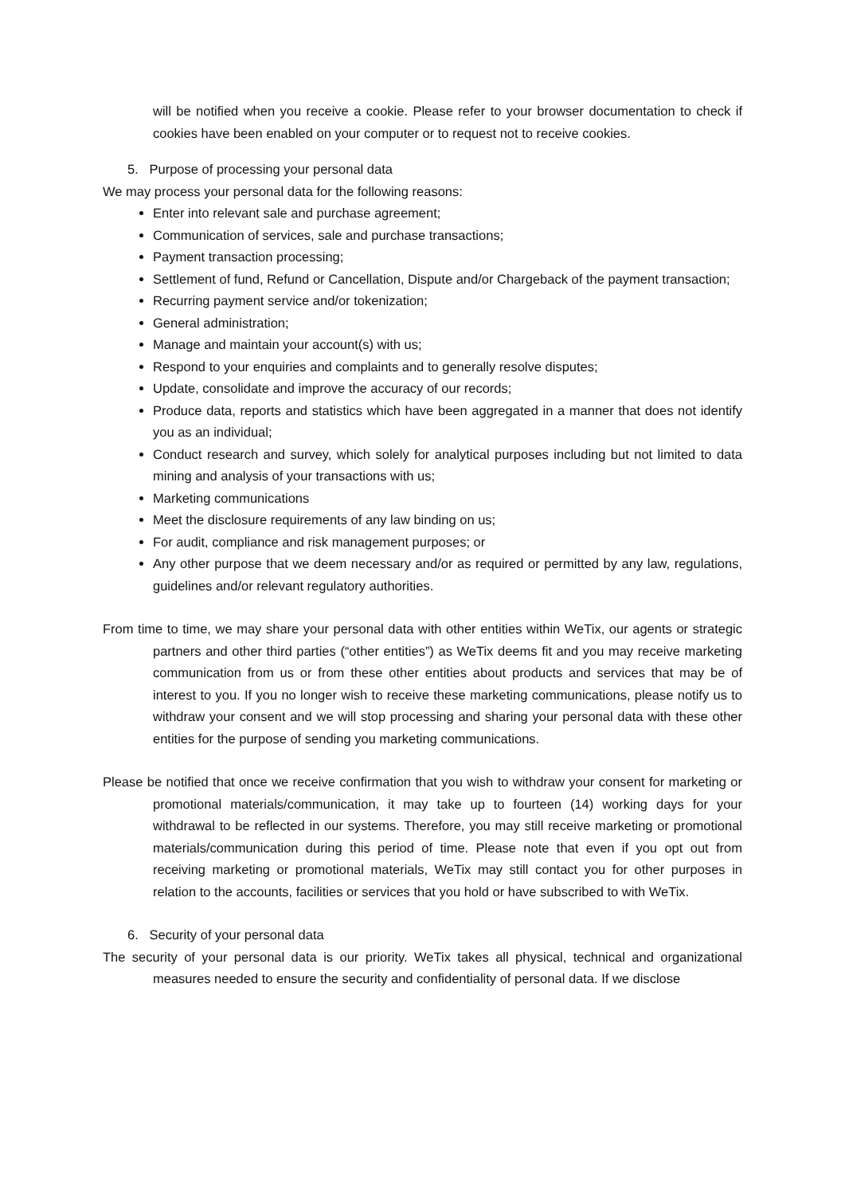will be notified when you receive a cookie. Please refer to your browser documentation to check if cookies have been enabled on your computer or to request not to receive cookies.
5. Purpose of processing your personal data
We may process your personal data for the following reasons:
Enter into relevant sale and purchase agreement;
Communication of services, sale and purchase transactions;
Payment transaction processing;
Settlement of fund, Refund or Cancellation, Dispute and/or Chargeback of the payment transaction;
Recurring payment service and/or tokenization;
General administration;
Manage and maintain your account(s) with us;
Respond to your enquiries and complaints and to generally resolve disputes;
Update, consolidate and improve the accuracy of our records;
Produce data, reports and statistics which have been aggregated in a manner that does not identify you as an individual;
Conduct research and survey, which solely for analytical purposes including but not limited to data mining and analysis of your transactions with us;
Marketing communications
Meet the disclosure requirements of any law binding on us;
For audit, compliance and risk management purposes; or
Any other purpose that we deem necessary and/or as required or permitted by any law, regulations, guidelines and/or relevant regulatory authorities.
From time to time, we may share your personal data with other entities within WeTix, our agents or strategic partners and other third parties (“other entities”) as WeTix deems fit and you may receive marketing communication from us or from these other entities about products and services that may be of interest to you. If you no longer wish to receive these marketing communications, please notify us to withdraw your consent and we will stop processing and sharing your personal data with these other entities for the purpose of sending you marketing communications.
Please be notified that once we receive confirmation that you wish to withdraw your consent for marketing or promotional materials/communication, it may take up to fourteen (14) working days for your withdrawal to be reflected in our systems. Therefore, you may still receive marketing or promotional materials/communication during this period of time. Please note that even if you opt out from receiving marketing or promotional materials, WeTix may still contact you for other purposes in relation to the accounts, facilities or services that you hold or have subscribed to with WeTix.
6. Security of your personal data
The security of your personal data is our priority. WeTix takes all physical, technical and organizational measures needed to ensure the security and confidentiality of personal data. If we disclose